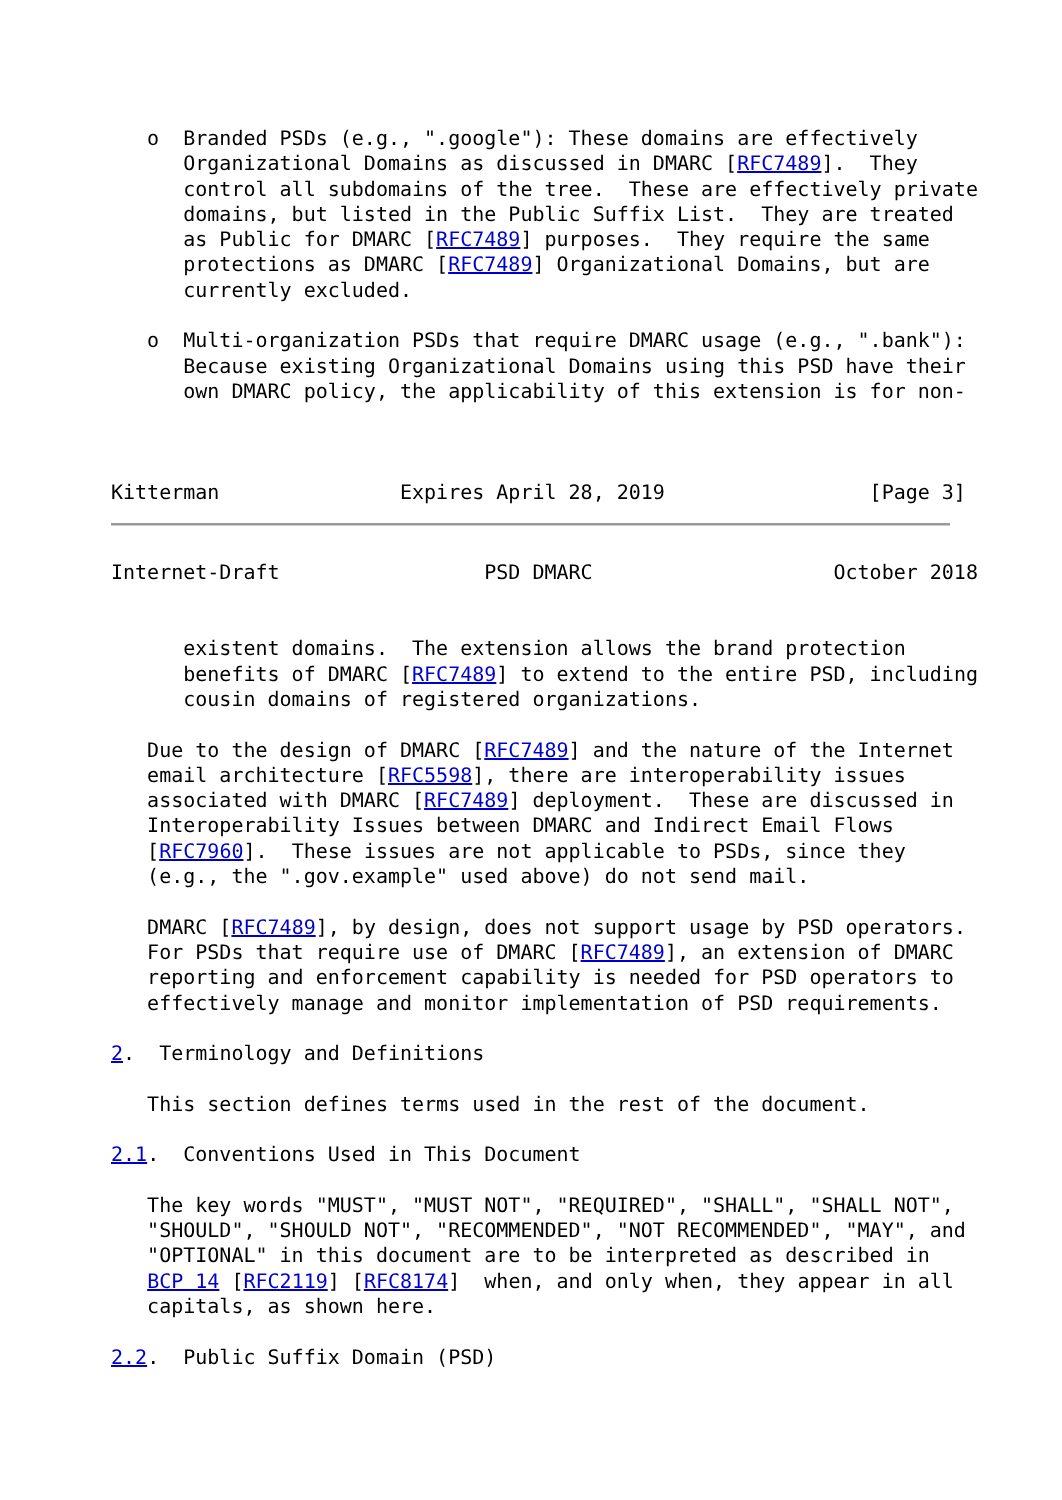o  Branded PSDs (e.g., ".google"): These domains are effectively
      Organizational Domains as discussed in DMARC [RFC7489].  They
      control all subdomains of the tree.  These are effectively private
      domains, but listed in the Public Suffix List.  They are treated
      as Public for DMARC [RFC7489] purposes.  They require the same
      protections as DMARC [RFC7489] Organizational Domains, but are
      currently excluded.

   o  Multi-organization PSDs that require DMARC usage (e.g., ".bank"):
      Because existing Organizational Domains using this PSD have their
      own DMARC policy, the applicability of this extension is for non-



Kitterman               Expires April 28, 2019                 [Page 3]
Internet-Draft                 PSD DMARC                    October 2018


      existent domains.  The extension allows the brand protection
      benefits of DMARC [RFC7489] to extend to the entire PSD, including
      cousin domains of registered organizations.

   Due to the design of DMARC [RFC7489] and the nature of the Internet
   email architecture [RFC5598], there are interoperability issues
   associated with DMARC [RFC7489] deployment.  These are discussed in
   Interoperability Issues between DMARC and Indirect Email Flows
   [RFC7960].  These issues are not applicable to PSDs, since they
   (e.g., the ".gov.example" used above) do not send mail.

   DMARC [RFC7489], by design, does not support usage by PSD operators.
   For PSDs that require use of DMARC [RFC7489], an extension of DMARC
   reporting and enforcement capability is needed for PSD operators to
   effectively manage and monitor implementation of PSD requirements.

2.  Terminology and Definitions

   This section defines terms used in the rest of the document.

2.1.  Conventions Used in This Document

   The key words "MUST", "MUST NOT", "REQUIRED", "SHALL", "SHALL NOT",
   "SHOULD", "SHOULD NOT", "RECOMMENDED", "NOT RECOMMENDED", "MAY", and
   "OPTIONAL" in this document are to be interpreted as described in
   BCP 14 [RFC2119] [RFC8174]  when, and only when, they appear in all
   capitals, as shown here.

2.2.  Public Suffix Domain (PSD)